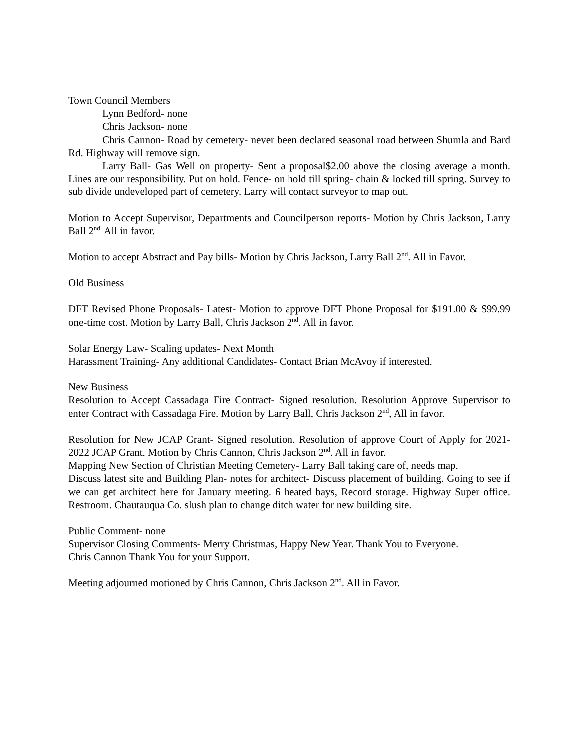Town Council Members
Lynn Bedford- none
Chris Jackson- none
Chris Cannon- Road by cemetery- never been declared seasonal road between Shumla and Bard Rd. Highway will remove sign.
Larry Ball- Gas Well on property- Sent a proposal$2.00 above the closing average a month. Lines are our responsibility. Put on hold. Fence- on hold till spring- chain & locked till spring. Survey to sub divide undeveloped part of cemetery. Larry will contact surveyor to map out.
Motion to Accept Supervisor, Departments and Councilperson reports- Motion by Chris Jackson, Larry Ball 2<sup>nd.</sup> All in favor.
Motion to accept Abstract and Pay bills- Motion by Chris Jackson, Larry Ball 2<sup>nd</sup>. All in Favor.
Old Business
DFT Revised Phone Proposals- Latest- Motion to approve DFT Phone Proposal for $191.00 & $99.99 one-time cost. Motion by Larry Ball, Chris Jackson 2<sup>nd</sup>. All in favor.
Solar Energy Law- Scaling updates- Next Month
Harassment Training- Any additional Candidates- Contact Brian McAvoy if interested.
New Business
Resolution to Accept Cassadaga Fire Contract- Signed resolution. Resolution Approve Supervisor to enter Contract with Cassadaga Fire. Motion by Larry Ball, Chris Jackson 2<sup>nd</sup>, All in favor.
Resolution for New JCAP Grant- Signed resolution. Resolution of approve Court of Apply for 2021-2022 JCAP Grant. Motion by Chris Cannon, Chris Jackson 2<sup>nd</sup>. All in favor.
Mapping New Section of Christian Meeting Cemetery- Larry Ball taking care of, needs map.
Discuss latest site and Building Plan- notes for architect- Discuss placement of building. Going to see if we can get architect here for January meeting. 6 heated bays, Record storage. Highway Super office. Restroom. Chautauqua Co. slush plan to change ditch water for new building site.
Public Comment- none
Supervisor Closing Comments- Merry Christmas, Happy New Year. Thank You to Everyone.
Chris Cannon Thank You for your Support.
Meeting adjourned motioned by Chris Cannon, Chris Jackson 2<sup>nd</sup>. All in Favor.